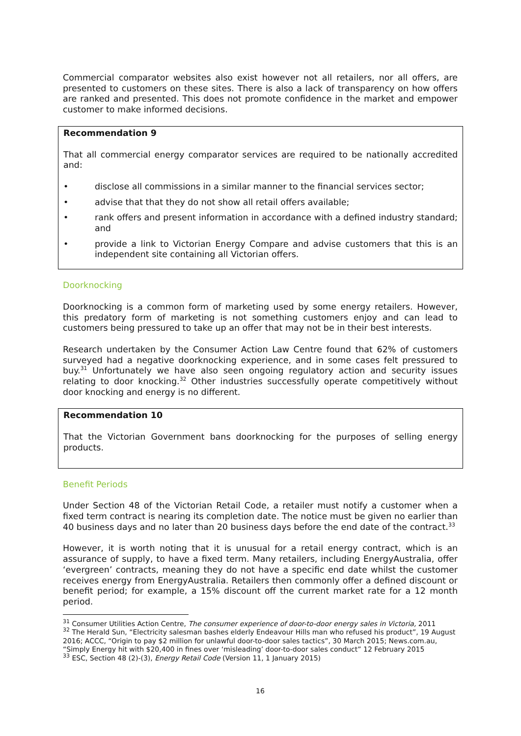Commercial comparator websites also exist however not all retailers, nor all offers, are presented to customers on these sites. There is also a lack of transparency on how offers are ranked and presented. This does not promote confidence in the market and empower customer to make informed decisions.
Recommendation 9
That all commercial energy comparator services are required to be nationally accredited and:
• disclose all commissions in a similar manner to the financial services sector;
• advise that that they do not show all retail offers available;
• rank offers and present information in accordance with a defined industry standard; and
• provide a link to Victorian Energy Compare and advise customers that this is an independent site containing all Victorian offers.
Doorknocking
Doorknocking is a common form of marketing used by some energy retailers. However, this predatory form of marketing is not something customers enjoy and can lead to customers being pressured to take up an offer that may not be in their best interests.
Research undertaken by the Consumer Action Law Centre found that 62% of customers surveyed had a negative doorknocking experience, and in some cases felt pressured to buy.<sup>31</sup> Unfortunately we have also seen ongoing regulatory action and security issues relating to door knocking.<sup>32</sup> Other industries successfully operate competitively without door knocking and energy is no different.
Recommendation 10
That the Victorian Government bans doorknocking for the purposes of selling energy products.
Benefit Periods
Under Section 48 of the Victorian Retail Code, a retailer must notify a customer when a fixed term contract is nearing its completion date. The notice must be given no earlier than 40 business days and no later than 20 business days before the end date of the contract.<sup>33</sup>
However, it is worth noting that it is unusual for a retail energy contract, which is an assurance of supply, to have a fixed term. Many retailers, including EnergyAustralia, offer ‘evergreen’ contracts, meaning they do not have a specific end date whilst the customer receives energy from EnergyAustralia. Retailers then commonly offer a defined discount or benefit period; for example, a 15% discount off the current market rate for a 12 month period.
<sup>31</sup> Consumer Utilities Action Centre, The consumer experience of door-to-door energy sales in Victoria, 2011
<sup>32</sup> The Herald Sun, “Electricity salesman bashes elderly Endeavour Hills man who refused his product”, 19 August 2016; ACCC, “Origin to pay $2 million for unlawful door-to-door sales tactics”, 30 March 2015; News.com.au, “Simply Energy hit with $20,400 in fines over ‘misleading’ door-to-door sales conduct” 12 February 2015
<sup>33</sup> ESC, Section 48 (2)-(3), Energy Retail Code (Version 11, 1 January 2015)
16